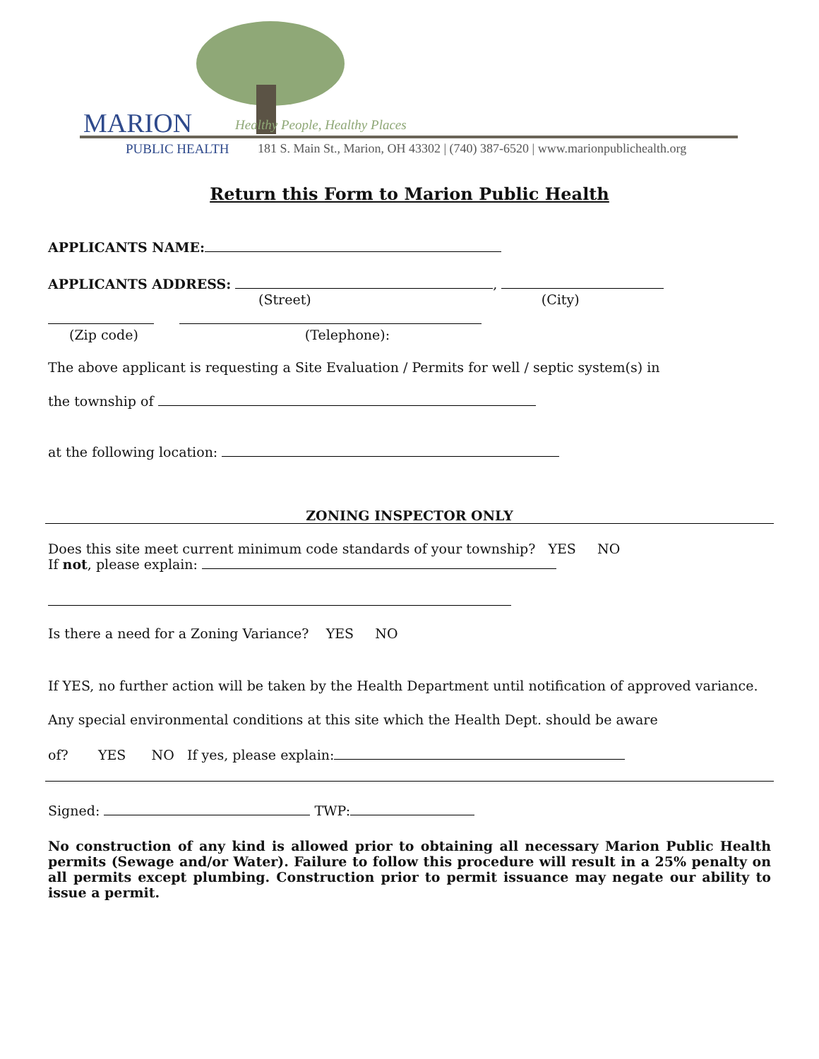MARION Healthy People, Healthy Places
PUBLIC HEALTH
181 S. Main St., Marion, OH 43302 | (740) 387-6520 | www.marionpublichealth.org
Return this Form to Marion Public Health
APPLICANTS NAME:
APPLICANTS ADDRESS: ,
(Street) (City)
(Zip code) (Telephone):
The above applicant is requesting a Site Evaluation / Permits for well / septic system(s) in
the township of
at the following location:
ZONING INSPECTOR ONLY
Does this site meet current minimum code standards of your township? YES NO
If not, please explain:
Is there a need for a Zoning Variance? YES NO
If YES, no further action will be taken by the Health Department until notification of approved variance.
Any special environmental conditions at this site which the Health Dept. should be aware
of? YES NO If yes, please explain:
Signed: TWP:
No construction of any kind is allowed prior to obtaining all necessary Marion Public Health permits (Sewage and/or Water). Failure to follow this procedure will result in a 25% penalty on all permits except plumbing. Construction prior to permit issuance may negate our ability to issue a permit.